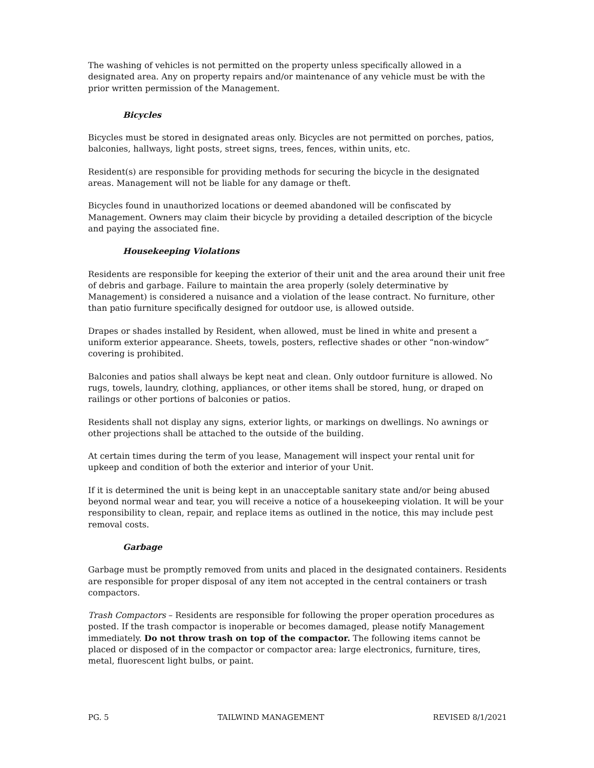The washing of vehicles is not permitted on the property unless specifically allowed in a designated area. Any on property repairs and/or maintenance of any vehicle must be with the prior written permission of the Management.
Bicycles
Bicycles must be stored in designated areas only. Bicycles are not permitted on porches, patios, balconies, hallways, light posts, street signs, trees, fences, within units, etc.
Resident(s) are responsible for providing methods for securing the bicycle in the designated areas. Management will not be liable for any damage or theft.
Bicycles found in unauthorized locations or deemed abandoned will be confiscated by Management. Owners may claim their bicycle by providing a detailed description of the bicycle and paying the associated fine.
Housekeeping Violations
Residents are responsible for keeping the exterior of their unit and the area around their unit free of debris and garbage. Failure to maintain the area properly (solely determinative by Management) is considered a nuisance and a violation of the lease contract. No furniture, other than patio furniture specifically designed for outdoor use, is allowed outside.
Drapes or shades installed by Resident, when allowed, must be lined in white and present a uniform exterior appearance. Sheets, towels, posters, reflective shades or other “non-window” covering is prohibited.
Balconies and patios shall always be kept neat and clean. Only outdoor furniture is allowed. No rugs, towels, laundry, clothing, appliances, or other items shall be stored, hung, or draped on railings or other portions of balconies or patios.
Residents shall not display any signs, exterior lights, or markings on dwellings. No awnings or other projections shall be attached to the outside of the building.
At certain times during the term of you lease, Management will inspect your rental unit for upkeep and condition of both the exterior and interior of your Unit.
If it is determined the unit is being kept in an unacceptable sanitary state and/or being abused beyond normal wear and tear, you will receive a notice of a housekeeping violation. It will be your responsibility to clean, repair, and replace items as outlined in the notice, this may include pest removal costs.
Garbage
Garbage must be promptly removed from units and placed in the designated containers. Residents are responsible for proper disposal of any item not accepted in the central containers or trash compactors.
Trash Compactors – Residents are responsible for following the proper operation procedures as posted. If the trash compactor is inoperable or becomes damaged, please notify Management immediately. Do not throw trash on top of the compactor. The following items cannot be placed or disposed of in the compactor or compactor area: large electronics, furniture, tires, metal, fluorescent light bulbs, or paint.
PG. 5 TAILWIND MANAGEMENT REVISED 8/1/2021